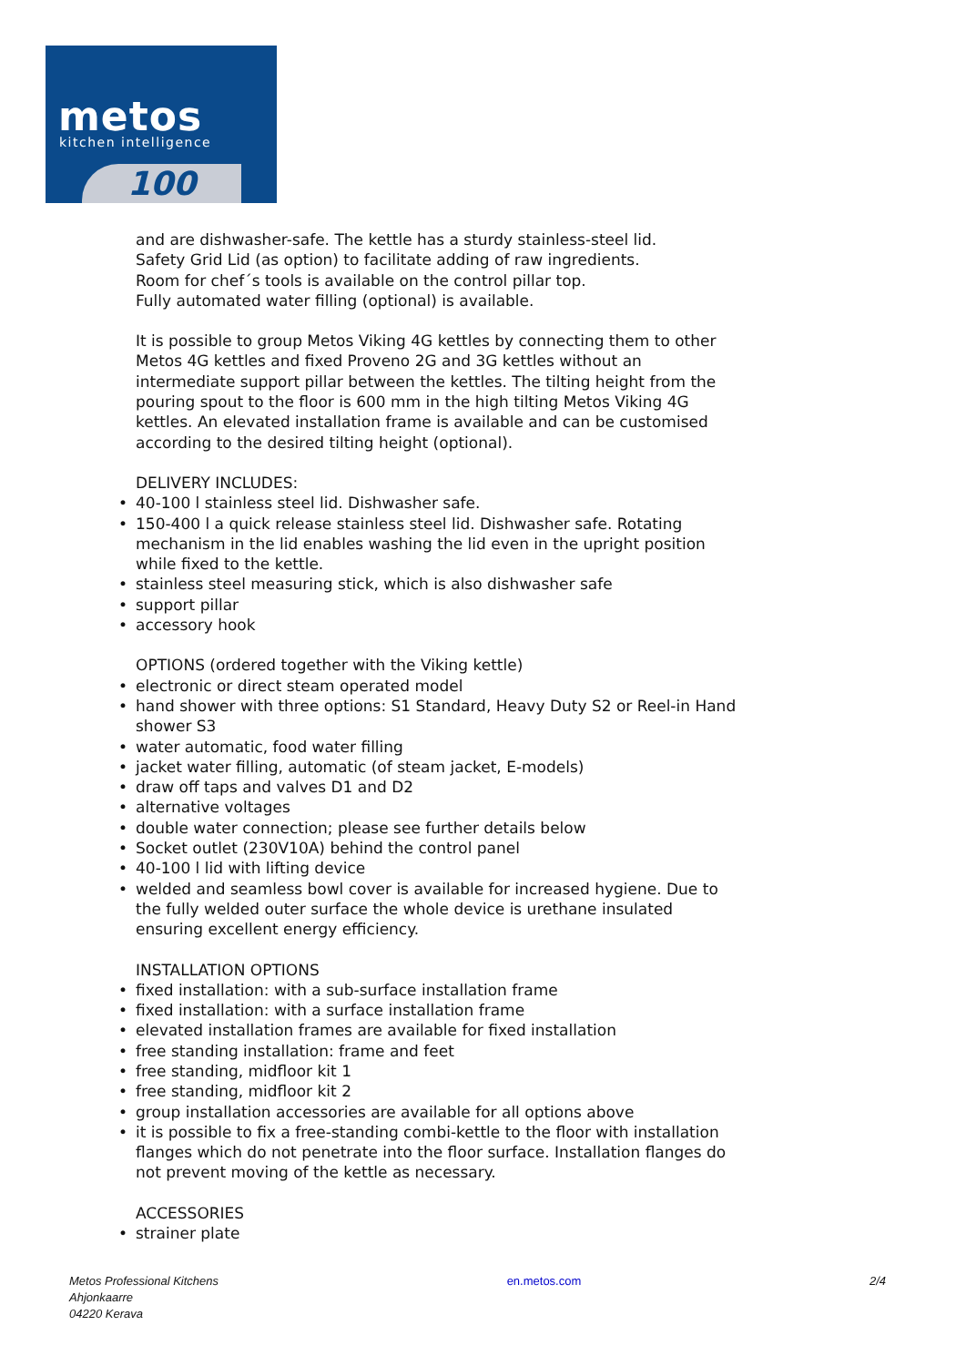metos
kitchen intelligence
100
and are dishwasher-safe. The kettle has a sturdy stainless-steel lid.
Safety Grid Lid (as option) to facilitate adding of raw ingredients.
Room for chef´s tools is available on the control pillar top.
Fully automated water filling (optional) is available.
It is possible to group Metos Viking 4G kettles by connecting them to other Metos 4G kettles and fixed Proveno 2G and 3G kettles without an intermediate support pillar between the kettles. The tilting height from the pouring spout to the floor is 600 mm in the high tilting Metos Viking 4G kettles. An elevated installation frame is available and can be customised according to the desired tilting height (optional).
DELIVERY INCLUDES:
40-100 l stainless steel lid. Dishwasher safe.
150-400 l a quick release stainless steel lid. Dishwasher safe. Rotating mechanism in the lid enables washing the lid even in the upright position while fixed to the kettle.
stainless steel measuring stick, which is also dishwasher safe
support pillar
accessory hook
OPTIONS (ordered together with the Viking kettle)
electronic or direct steam operated model
hand shower with three options: S1 Standard, Heavy Duty S2 or Reel-in Hand shower S3
water automatic, food water filling
jacket water filling, automatic (of steam jacket, E-models)
draw off taps and valves D1 and D2
alternative voltages
double water connection; please see further details below
Socket outlet (230V10A) behind the control panel
40-100 l lid with lifting device
welded and seamless bowl cover is available for increased hygiene. Due to the fully welded outer surface the whole device is urethane insulated ensuring excellent energy efficiency.
INSTALLATION OPTIONS
fixed installation: with a sub-surface installation frame
fixed installation: with a surface installation frame
elevated installation frames are available for fixed installation
free standing installation: frame and feet
free standing, midfloor kit 1
free standing, midfloor kit 2
group installation accessories are available for all options above
it is possible to fix a free-standing combi-kettle to the floor with installation flanges which do not penetrate into the floor surface. Installation flanges do not prevent moving of the kettle as necessary.
ACCESSORIES
strainer plate
Metos Professional Kitchens
Ahjonkaarre
04220 Kerava
en.metos.com 2/4